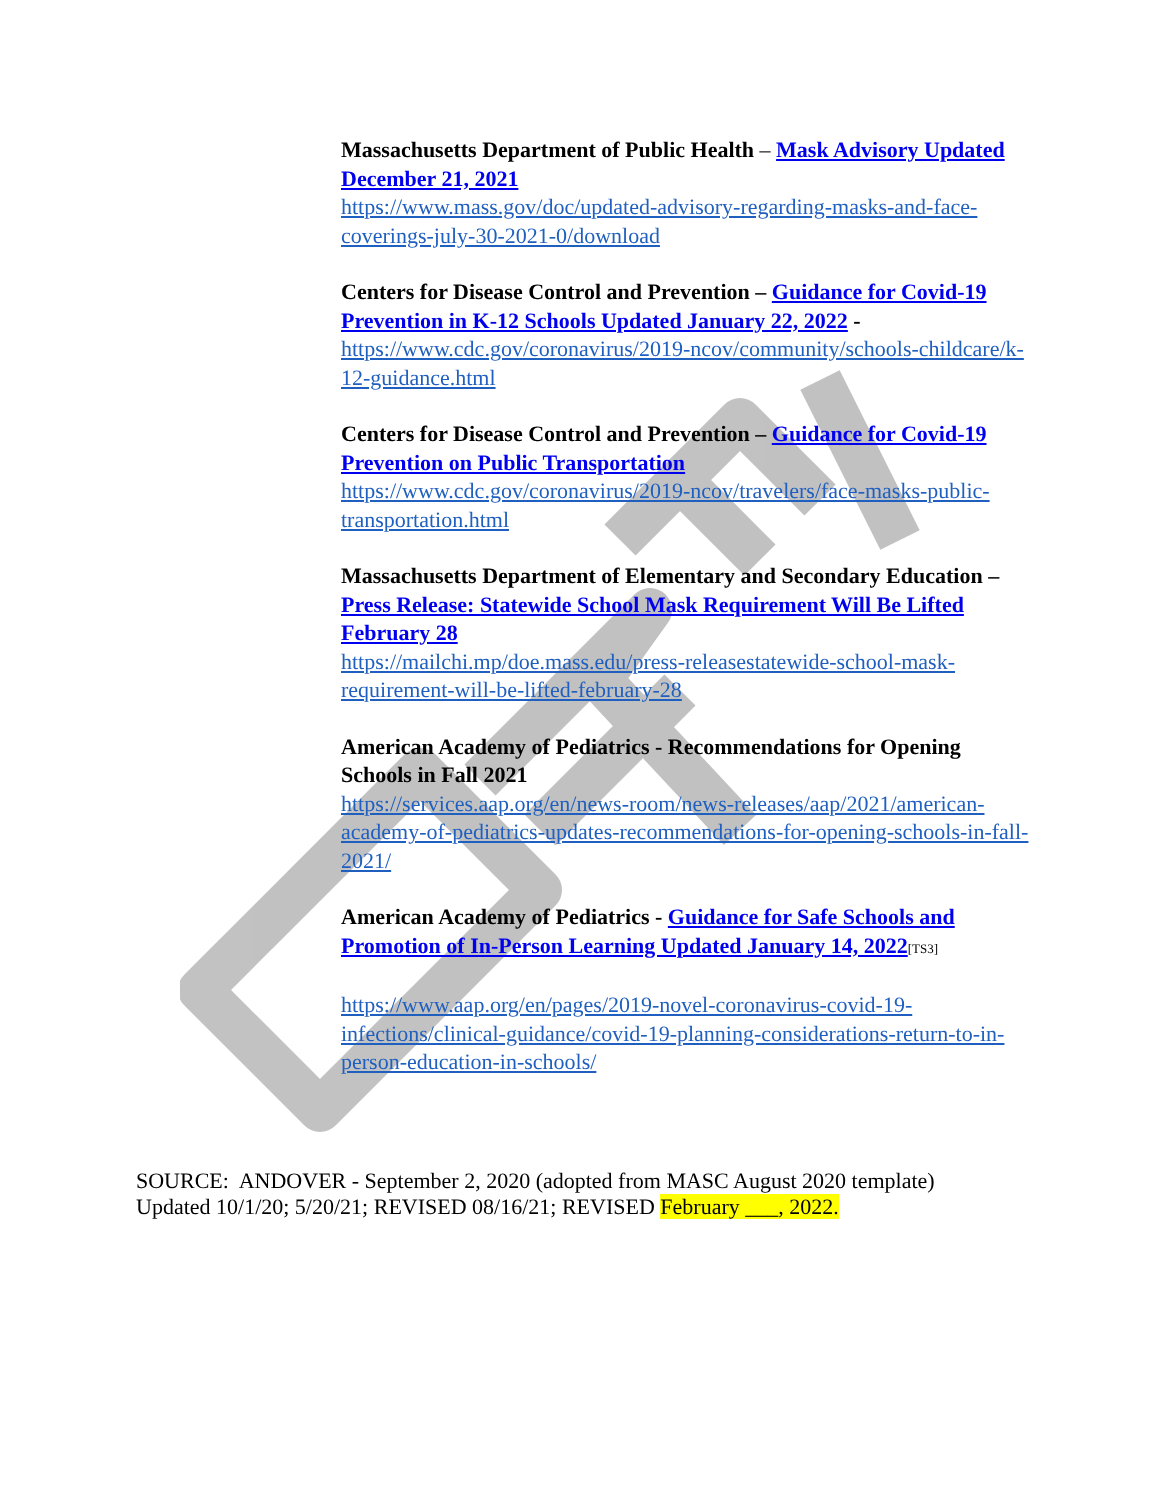Massachusetts Department of Public Health – Mask Advisory Updated December 21, 2021
https://www.mass.gov/doc/updated-advisory-regarding-masks-and-face-coverings-july-30-2021-0/download
Centers for Disease Control and Prevention – Guidance for Covid-19 Prevention in K-12 Schools Updated January 22, 2022 -
https://www.cdc.gov/coronavirus/2019-ncov/community/schools-childcare/k-12-guidance.html
Centers for Disease Control and Prevention – Guidance for Covid-19 Prevention on Public Transportation
https://www.cdc.gov/coronavirus/2019-ncov/travelers/face-masks-public-transportation.html
Massachusetts Department of Elementary and Secondary Education – Press Release: Statewide School Mask Requirement Will Be Lifted February 28
https://mailchi.mp/doe.mass.edu/press-releasestatewide-school-mask-requirement-will-be-lifted-february-28
American Academy of Pediatrics - Recommendations for Opening Schools in Fall 2021
https://services.aap.org/en/news-room/news-releases/aap/2021/american-academy-of-pediatrics-updates-recommendations-for-opening-schools-in-fall-2021/
American Academy of Pediatrics - Guidance for Safe Schools and Promotion of In-Person Learning Updated January 14, 2022[TS3]
https://www.aap.org/en/pages/2019-novel-coronavirus-covid-19-infections/clinical-guidance/covid-19-planning-considerations-return-to-in-person-education-in-schools/
SOURCE: ANDOVER - September 2, 2020 (adopted from MASC August 2020 template)
Updated 10/1/20; 5/20/21; REVISED 08/16/21; REVISED February ___, 2022.